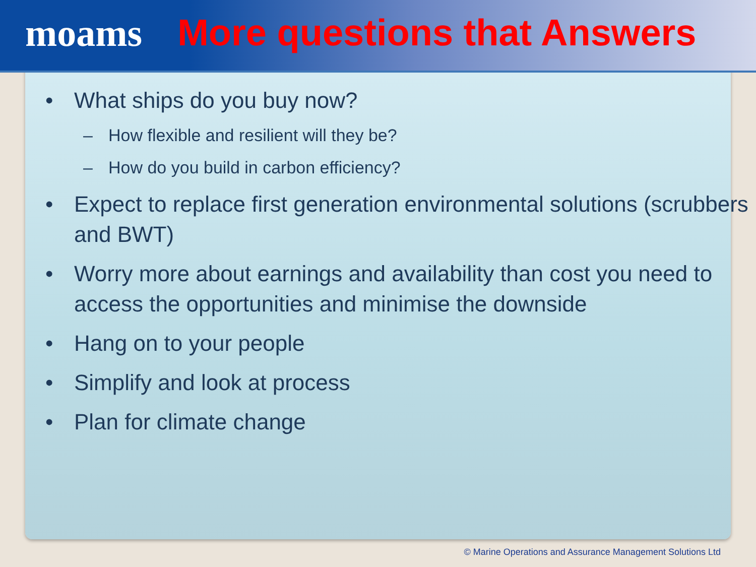moams More questions that Answers
• What ships do you buy now?
– How flexible and resilient will they be?
– How do you build in carbon efficiency?
• Expect to replace first generation environmental solutions (scrubbers and BWT)
• Worry more about earnings and availability than cost you need to access the opportunities and minimise the downside
• Hang on to your people
• Simplify and look at process
• Plan for climate change
© Marine Operations and Assurance Management Solutions Ltd